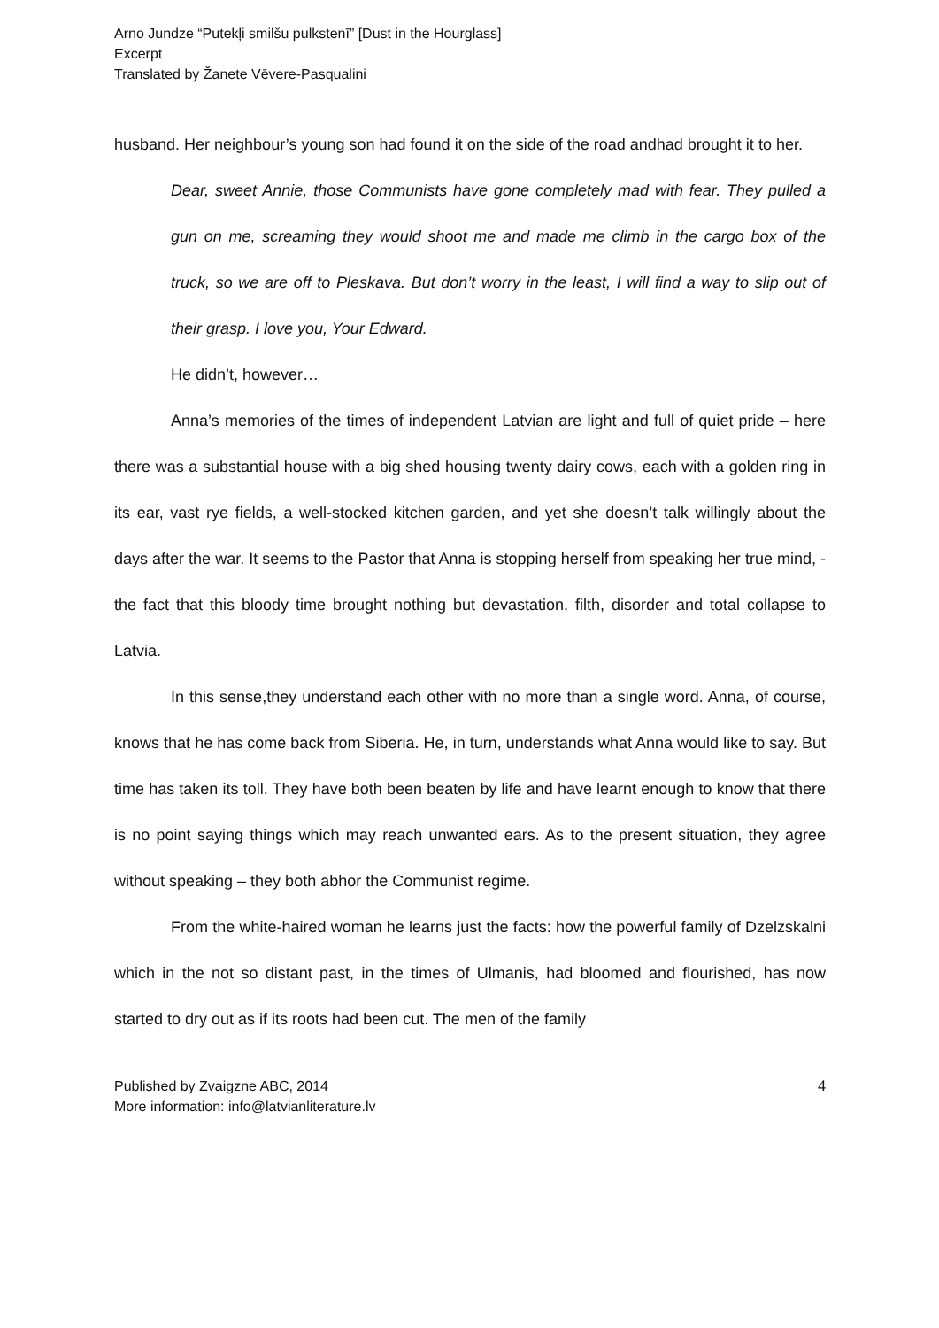Arno Jundze “Putekļi smilšu pulkstenī” [Dust in the Hourglass]
Excerpt
Translated by Žanete Vēvere-Pasqualini
husband. Her neighbour’s young son had found it on the side of the road andhad brought it to her.
Dear, sweet Annie, those Communists have gone completely mad with fear. They pulled a gun on me, screaming they would shoot me and made me climb in the cargo box of the truck, so we are off to Pleskava. But don’t worry in the least, I will find a way to slip out of their grasp. I love you, Your Edward.
He didn’t, however…
Anna’s memories of the times of independent Latvian are light and full of quiet pride – here there was a substantial house with a big shed housing twenty dairy cows, each with a golden ring in its ear, vast rye fields, a well-stocked kitchen garden, and yet she doesn’t talk willingly about the days after the war. It seems to the Pastor that Anna is stopping herself from speaking her true mind, - the fact that this bloody time brought nothing but devastation, filth, disorder and total collapse to Latvia.
In this sense,they understand each other with no more than a single word. Anna, of course, knows that he has come back from Siberia. He, in turn, understands what Anna would like to say. But time has taken its toll. They have both been beaten by life and have learnt enough to know that there is no point saying things which may reach unwanted ears. As to the present situation, they agree without speaking – they both abhor the Communist regime.
From the white-haired woman he learns just the facts: how the powerful family of Dzelzskalni which in the not so distant past, in the times of Ulmanis, had bloomed and flourished, has now started to dry out as if its roots had been cut. The men of the family
Published by Zvaigzne ABC, 2014
More information: info@latvianliterature.lv
4